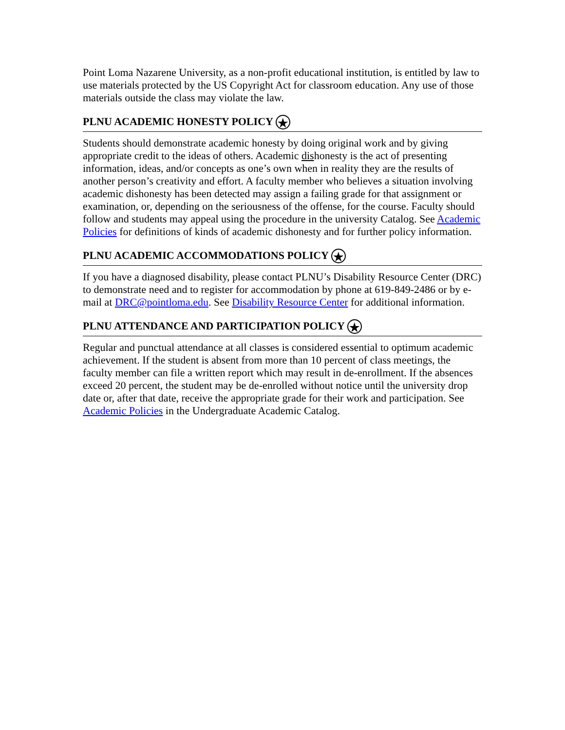Point Loma Nazarene University, as a non-profit educational institution, is entitled by law to use materials protected by the US Copyright Act for classroom education. Any use of those materials outside the class may violate the law.
PLNU ACADEMIC HONESTY POLICY ★
Students should demonstrate academic honesty by doing original work and by giving appropriate credit to the ideas of others. Academic dishonesty is the act of presenting information, ideas, and/or concepts as one’s own when in reality they are the results of another person’s creativity and effort. A faculty member who believes a situation involving academic dishonesty has been detected may assign a failing grade for that assignment or examination, or, depending on the seriousness of the offense, for the course. Faculty should follow and students may appeal using the procedure in the university Catalog. See Academic Policies for definitions of kinds of academic dishonesty and for further policy information.
PLNU ACADEMIC ACCOMMODATIONS POLICY ★
If you have a diagnosed disability, please contact PLNU’s Disability Resource Center (DRC) to demonstrate need and to register for accommodation by phone at 619-849-2486 or by e-mail at DRC@pointloma.edu. See Disability Resource Center for additional information.
PLNU ATTENDANCE AND PARTICIPATION POLICY ★
Regular and punctual attendance at all classes is considered essential to optimum academic achievement. If the student is absent from more than 10 percent of class meetings, the faculty member can file a written report which may result in de-enrollment. If the absences exceed 20 percent, the student may be de-enrolled without notice until the university drop date or, after that date, receive the appropriate grade for their work and participation. See Academic Policies in the Undergraduate Academic Catalog.